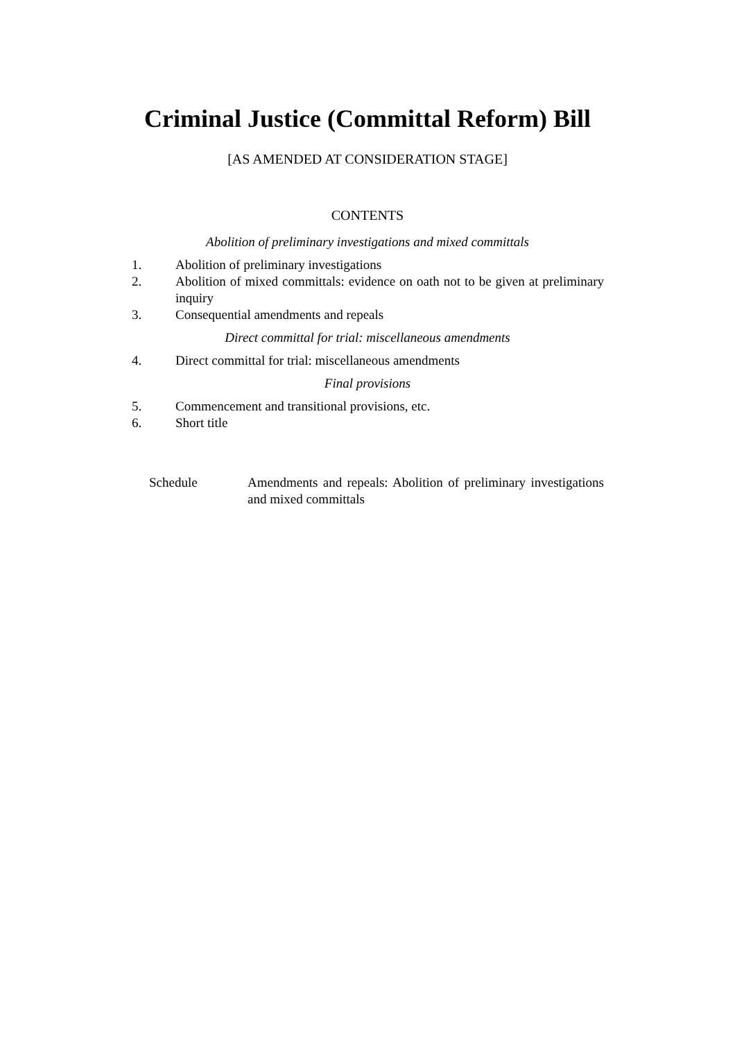Criminal Justice (Committal Reform) Bill
[AS AMENDED AT CONSIDERATION STAGE]
CONTENTS
Abolition of preliminary investigations and mixed committals
1. Abolition of preliminary investigations
2. Abolition of mixed committals: evidence on oath not to be given at preliminary inquiry
3. Consequential amendments and repeals
Direct committal for trial: miscellaneous amendments
4. Direct committal for trial: miscellaneous amendments
Final provisions
5. Commencement and transitional provisions, etc.
6. Short title
Schedule Amendments and repeals: Abolition of preliminary investigations and mixed committals